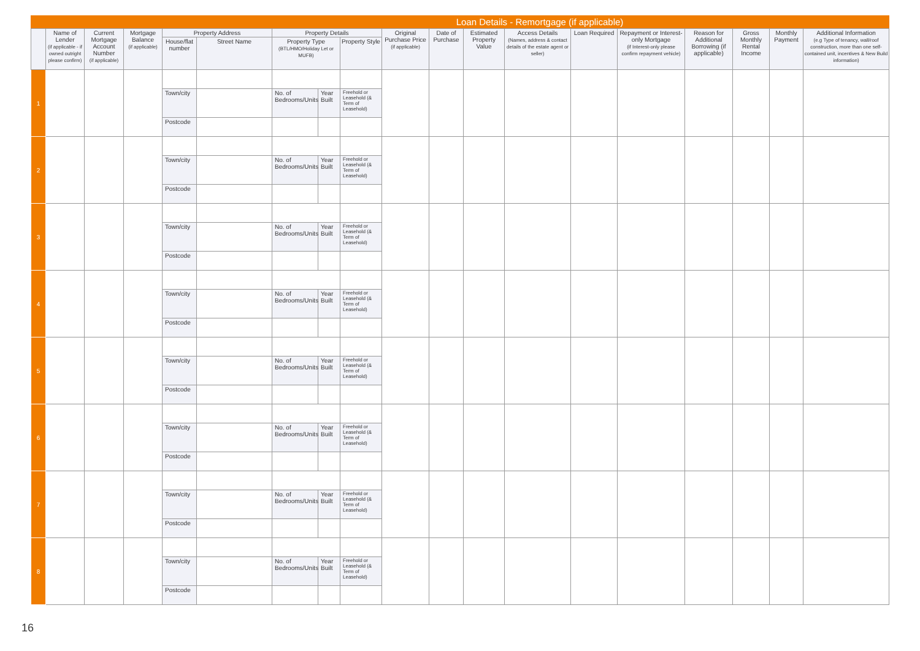Loan Details - Remortgage (if applicable)
| | Name of Lender (if applicable - if owned outright please confirm) | Current Mortgage Account Number (if applicable) | Mortgage Balance (if applicable) | Property Address | | Property Details | | | Original Purchase Price (if applicable) | Date of Purchase | Estimated Property Value | Access Details (Names, address & contact details of the estate agent or seller) | Loan Required | Repayment or Interest-only Mortgage (if Interest-only please confirm repayment vehicle) | Reason for Additional Borrowing (if applicable) | Gross Monthly Rental Income | Monthly Payment | Additional Information (e.g Type of tenancy, wall/roof construction, more than one self-contained unit, incentives & New Build information) |
| --- | --- | --- | --- | --- | --- | --- | --- | --- | --- | --- | --- | --- | --- | --- | --- | --- | --- | --- |
| | | | | House/flat number | Street Name | Property Type (BTL/HMO/Holiday Let or MUFB) | | Property Style | | | | | | | | | | |
| 1 | | | | | | | | | | | | | | | | | | |
| | | | | Town/city | | No. of Bedrooms/Units | Year Built | Freehold or Leasehold (& Term of Leasehold) | | | | | | | | | | |
| | | | | Postcode | | | | | | | | | | | | | | |
| 2 | | | | | | | | | | | | | | | | | | |
| | | | | Town/city | | No. of Bedrooms/Units | Year Built | Freehold or Leasehold (& Term of Leasehold) | | | | | | | | | | |
| | | | | Postcode | | | | | | | | | | | | | | |
| 3 | | | | | | | | | | | | | | | | | | |
| | | | | Town/city | | No. of Bedrooms/Units | Year Built | Freehold or Leasehold (& Term of Leasehold) | | | | | | | | | | |
| | | | | Postcode | | | | | | | | | | | | | | |
| 4 | | | | | | | | | | | | | | | | | | |
| | | | | Town/city | | No. of Bedrooms/Units | Year Built | Freehold or Leasehold (& Term of Leasehold) | | | | | | | | | | |
| | | | | Postcode | | | | | | | | | | | | | | |
| 5 | | | | | | | | | | | | | | | | | | |
| | | | | Town/city | | No. of Bedrooms/Units | Year Built | Freehold or Leasehold (& Term of Leasehold) | | | | | | | | | | |
| | | | | Postcode | | | | | | | | | | | | | | |
| 6 | | | | | | | | | | | | | | | | | | |
| | | | | Town/city | | No. of Bedrooms/Units | Year Built | Freehold or Leasehold (& Term of Leasehold) | | | | | | | | | | |
| | | | | Postcode | | | | | | | | | | | | | | |
| 7 | | | | | | | | | | | | | | | | | | |
| | | | | Town/city | | No. of Bedrooms/Units | Year Built | Freehold or Leasehold (& Term of Leasehold) | | | | | | | | | | |
| | | | | Postcode | | | | | | | | | | | | | | |
| 8 | | | | | | | | | | | | | | | | | | |
| | | | | Town/city | | No. of Bedrooms/Units | Year Built | Freehold or Leasehold (& Term of Leasehold) | | | | | | | | | | |
| | | | | Postcode | | | | | | | | | | | | | | |
16